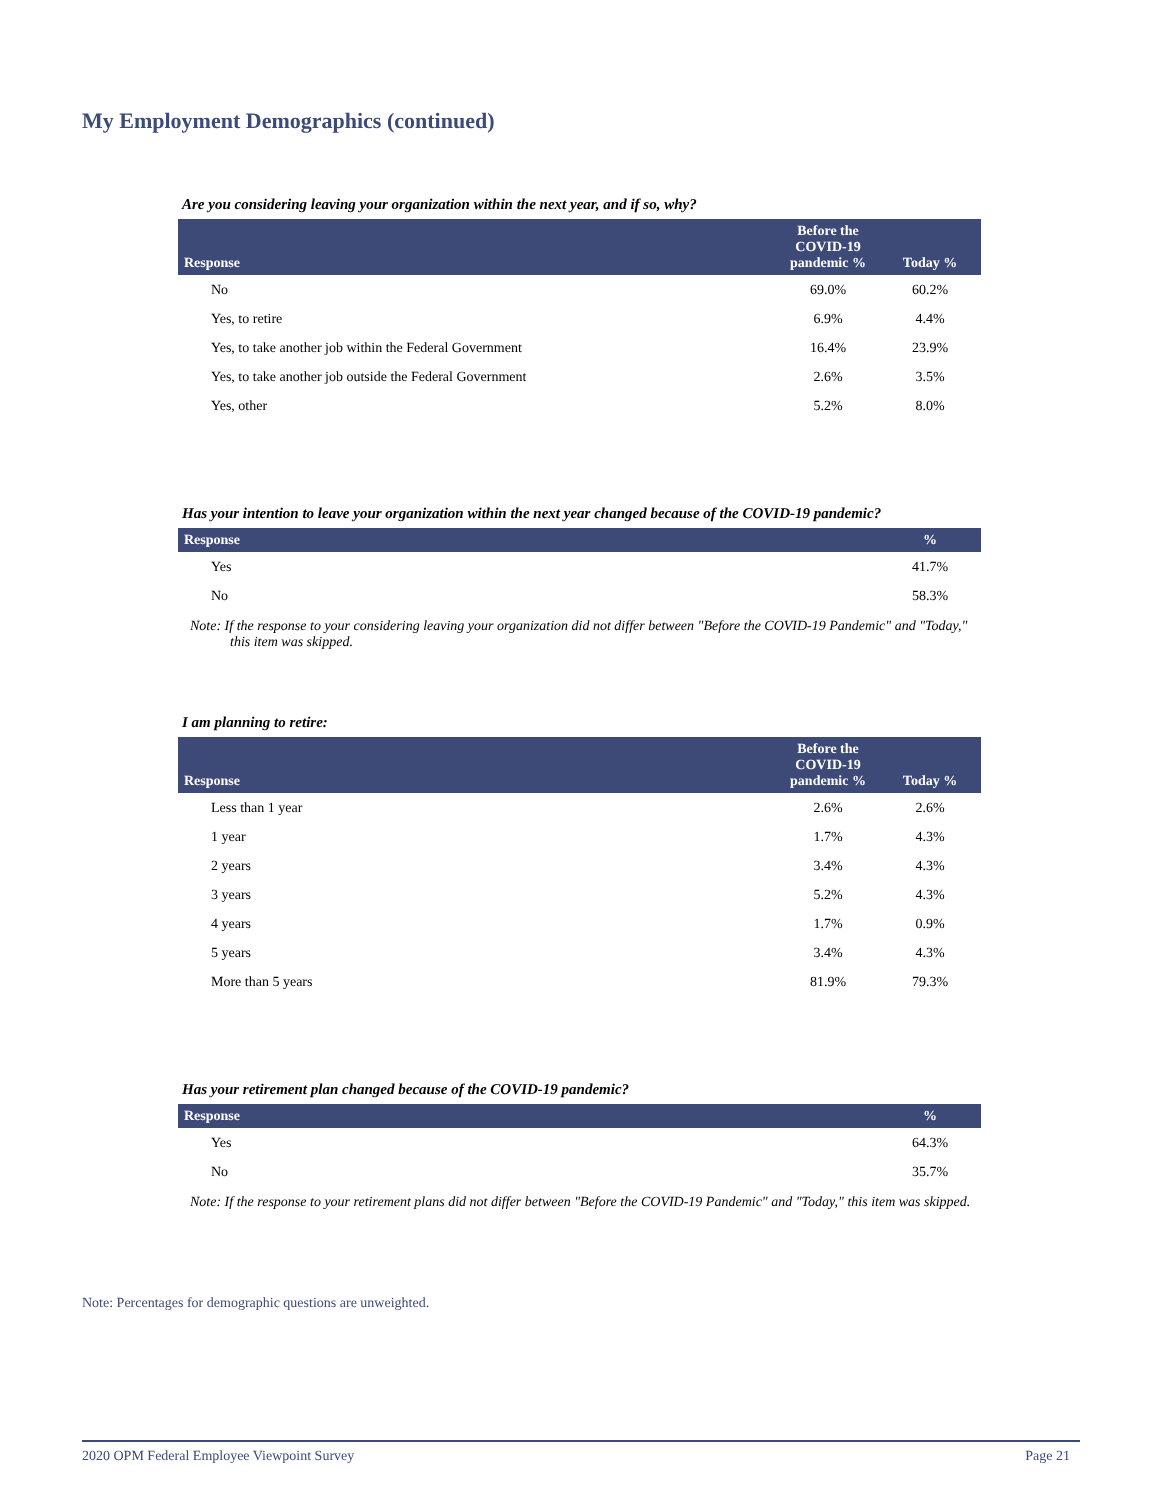My Employment Demographics (continued)
Are you considering leaving your organization within the next year, and if so, why?
| Response | Before the COVID-19 pandemic % | Today % |
| --- | --- | --- |
| No | 69.0% | 60.2% |
| Yes, to retire | 6.9% | 4.4% |
| Yes, to take another job within the Federal Government | 16.4% | 23.9% |
| Yes, to take another job outside the Federal Government | 2.6% | 3.5% |
| Yes, other | 5.2% | 8.0% |
Has your intention to leave your organization within the next year changed because of the COVID-19 pandemic?
| Response | % |
| --- | --- |
| Yes | 41.7% |
| No | 58.3% |
Note: If the response to your considering leaving your organization did not differ between "Before the COVID-19 Pandemic" and "Today," this item was skipped.
I am planning to retire:
| Response | Before the COVID-19 pandemic % | Today % |
| --- | --- | --- |
| Less than 1 year | 2.6% | 2.6% |
| 1 year | 1.7% | 4.3% |
| 2 years | 3.4% | 4.3% |
| 3 years | 5.2% | 4.3% |
| 4 years | 1.7% | 0.9% |
| 5 years | 3.4% | 4.3% |
| More than 5 years | 81.9% | 79.3% |
Has your retirement plan changed because of the COVID-19 pandemic?
| Response | % |
| --- | --- |
| Yes | 64.3% |
| No | 35.7% |
Note: If the response to your retirement plans did not differ between "Before the COVID-19 Pandemic" and "Today," this item was skipped.
Note: Percentages for demographic questions are unweighted.
2020 OPM Federal Employee Viewpoint Survey Page 21